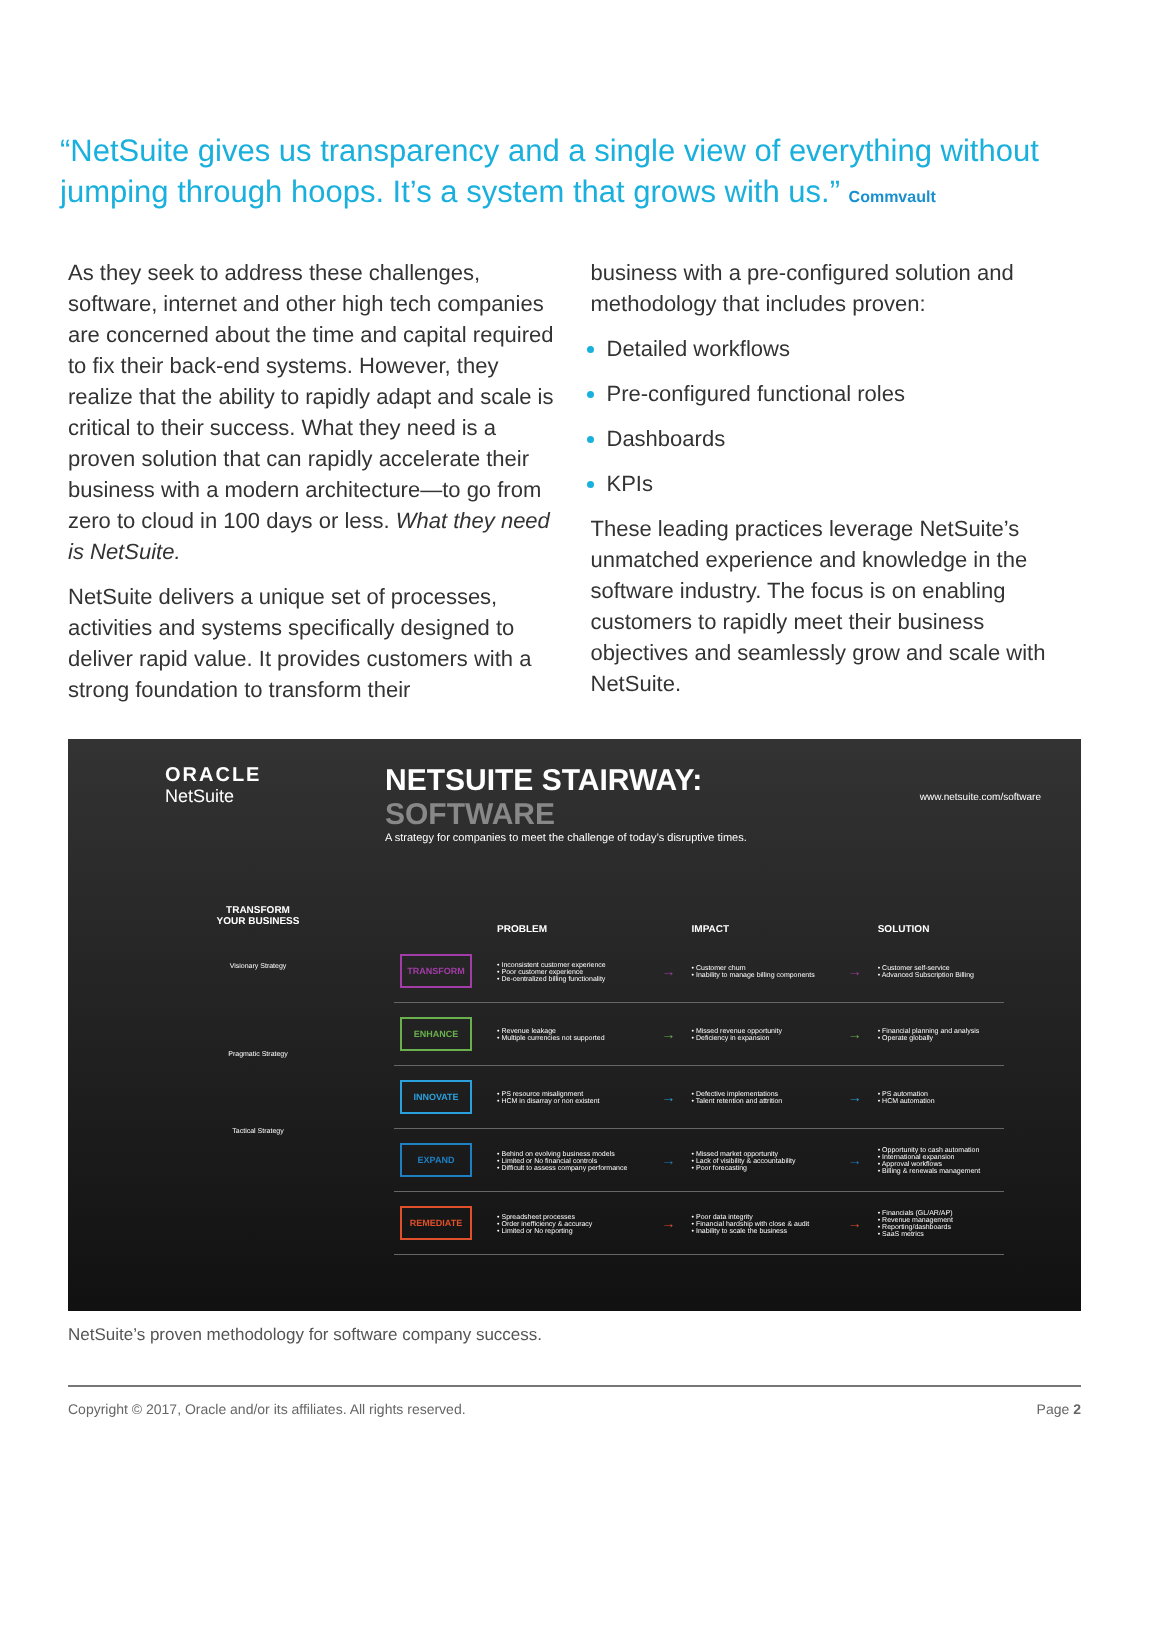“NetSuite gives us transparency and a single view of everything without jumping through hoops. It’s a system that grows with us.” Commvault
As they seek to address these challenges, software, internet and other high tech companies are concerned about the time and capital required to fix their back-end systems. However, they realize that the ability to rapidly adapt and scale is critical to their success. What they need is a proven solution that can rapidly accelerate their business with a modern architecture—to go from zero to cloud in 100 days or less. What they need is NetSuite.
NetSuite delivers a unique set of processes, activities and systems specifically designed to deliver rapid value. It provides customers with a strong foundation to transform their
business with a pre-configured solution and methodology that includes proven:
Detailed workflows
Pre-configured functional roles
Dashboards
KPIs
These leading practices leverage NetSuite’s unmatched experience and knowledge in the software industry. The focus is on enabling customers to rapidly meet their business objectives and seamlessly grow and scale with NetSuite.
ORACLE
NetSuite
NETSUITE STAIRWAY:
SOFTWARE
A strategy for companies to meet the challenge of today’s disruptive times.
www.netsuite.com/software
TRANSFORM
YOUR BUSINESS
Visionary Strategy
Pragmatic Strategy
Tactical Strategy
| | PROBLEM | | IMPACT | | SOLUTION |
| --- | --- | --- | --- | --- | --- |
| TRANSFORM | • Inconsistent customer experience • Poor customer experience • De-centralized billing functionality | → | • Customer churn • Inability to manage billing components | → | • Customer self-service • Advanced Subscription Billing |
| ENHANCE | • Revenue leakage • Multiple currencies not supported | → | • Missed revenue opportunity • Deficiency in expansion | → | • Financial planning and analysis • Operate globally |
| INNOVATE | • PS resource misalignment • HCM in disarray or non existent | → | • Defective implementations • Talent retention and attrition | → | • PS automation • HCM automation |
| EXPAND | • Behind on evolving business models • Limited or No financial controls • Difficult to assess company performance | → | • Missed market opportunity • Lack of visibility & accountability • Poor forecasting | → | • Opportunity to cash automation • International expansion • Approval workflows • Billing & renewals management |
| REMEDIATE | • Spreadsheet processes • Order inefficiency & accuracy • Limited or No reporting | → | • Poor data integrity • Financial hardship with close & audit • Inability to scale the business | → | • Financials (GL/AR/AP) • Revenue management • Reporting/dashboards • SaaS metrics |
NetSuite’s proven methodology for software company success.
Copyright © 2017, Oracle and/or its affiliates. All rights reserved. Page 2